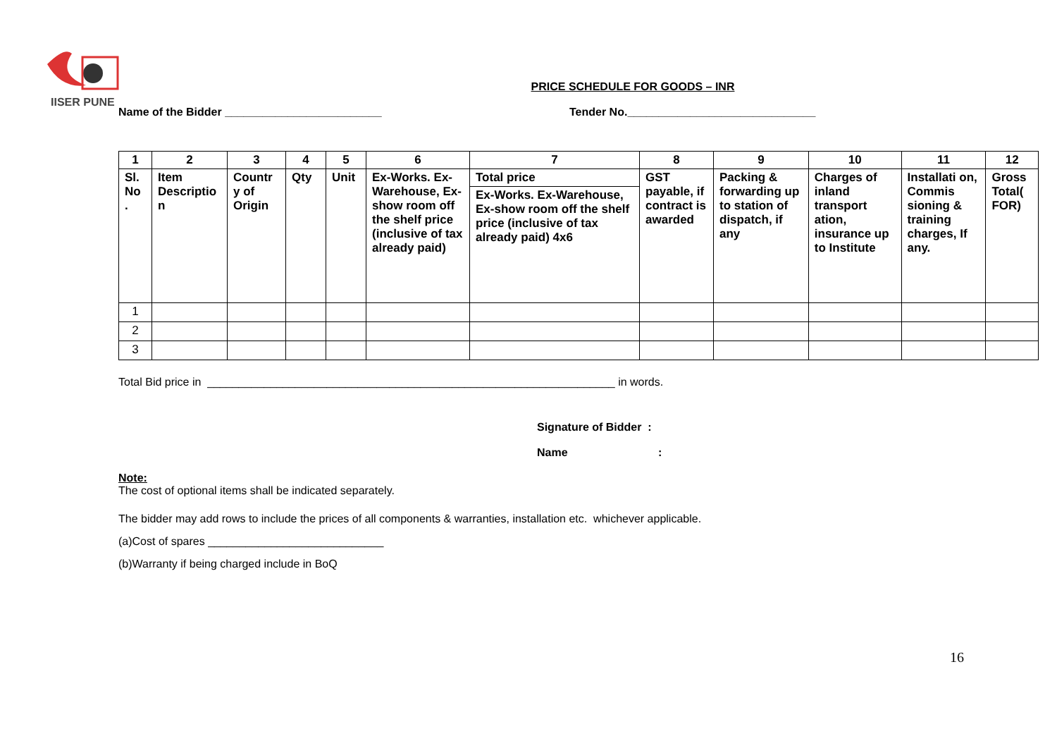IISER PUNE
PRICE SCHEDULE FOR GOODS – INR
Name of the Bidder _________________________ Tender No.______________________________
| 1 | 2 | 3 | 4 | 5 | 6 | 7 | 8 | 9 | 10 | 11 | 12 |
| --- | --- | --- | --- | --- | --- | --- | --- | --- | --- | --- | --- |
| Sl. No . | Item Descriptio n | Countr y of Origin | Qty | Unit | Ex-Works. Ex-Warehouse, Ex-show room off the shelf price (inclusive of tax already paid) | Total price Ex-Works. Ex-Warehouse, Ex-show room off the shelf price (inclusive of tax already paid) 4x6 | GST payable, if contract is awarded | Packing & forwarding up to station of dispatch, if any | Charges of inland transport ation, insurance up to Institute | Installati on, Commis sioning & training charges, If any. | Gross Total( FOR) |
| 1 | | | | | | | | | | | |
| 2 | | | | | | | | | | | |
| 3 | | | | | | | | | | | |
Total Bid price in _________________________________________________________________ in words.
Signature of Bidder :
Name :
Note:
The cost of optional items shall be indicated separately.
The bidder may add rows to include the prices of all components & warranties, installation etc. whichever applicable.
(a)Cost of spares ____________________________
(b)Warranty if being charged include in BoQ
16